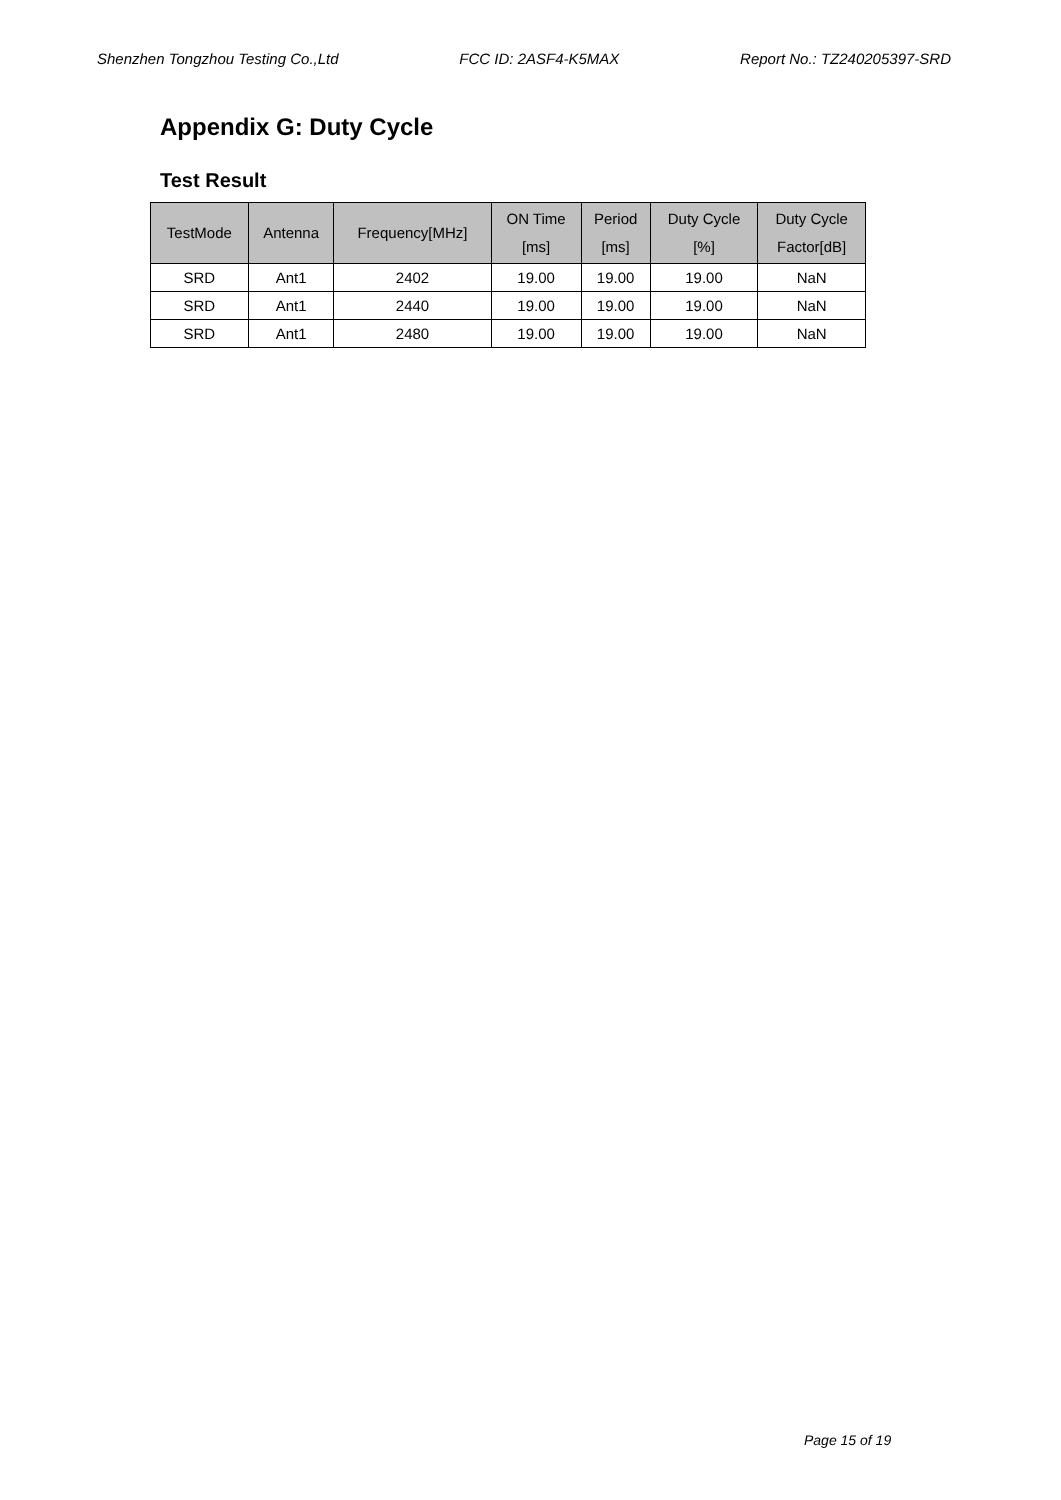Shenzhen Tongzhou Testing Co.,Ltd FCC ID: 2ASF4-K5MAX Report No.: TZ240205397-SRD
Appendix G: Duty Cycle
Test Result
| TestMode | Antenna | Frequency[MHz] | ON Time [ms] | Period [ms] | Duty Cycle [%] | Duty Cycle Factor[dB] |
| --- | --- | --- | --- | --- | --- | --- |
| SRD | Ant1 | 2402 | 19.00 | 19.00 | 19.00 | NaN |
| SRD | Ant1 | 2440 | 19.00 | 19.00 | 19.00 | NaN |
| SRD | Ant1 | 2480 | 19.00 | 19.00 | 19.00 | NaN |
Page 15 of 19